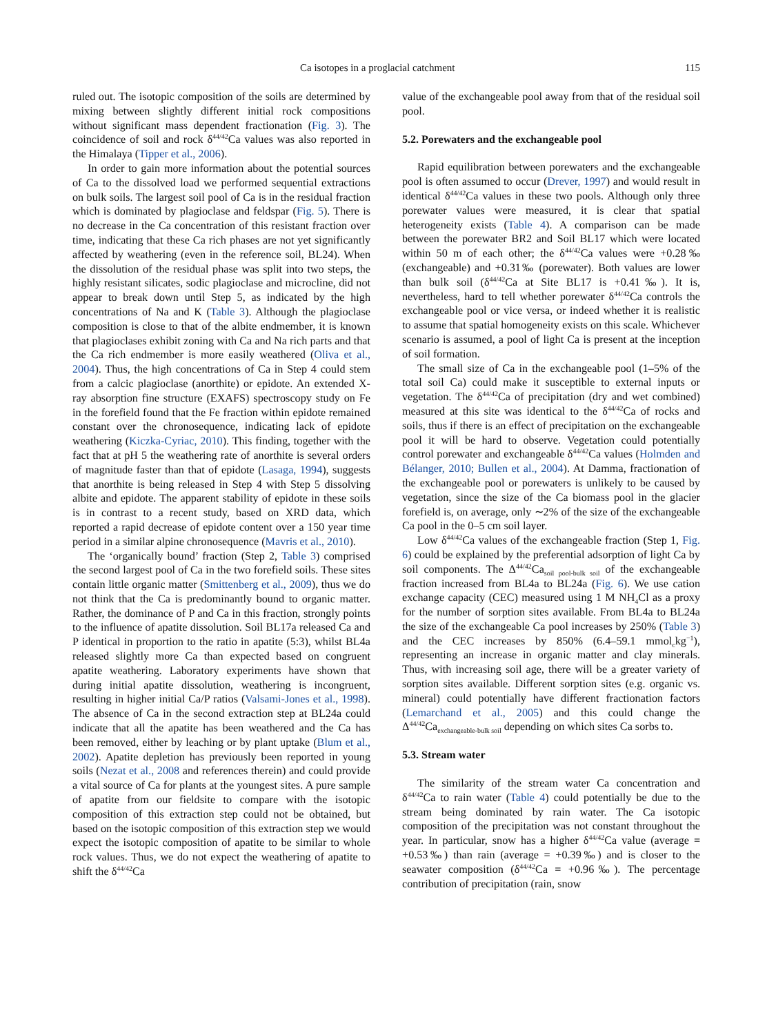Ca isotopes in a proglacial catchment 115
ruled out. The isotopic composition of the soils are determined by mixing between slightly different initial rock compositions without significant mass dependent fractionation (Fig. 3). The coincidence of soil and rock δ<sup>44/42</sup>Ca values was also reported in the Himalaya (Tipper et al., 2006).
In order to gain more information about the potential sources of Ca to the dissolved load we performed sequential extractions on bulk soils. The largest soil pool of Ca is in the residual fraction which is dominated by plagioclase and feldspar (Fig. 5). There is no decrease in the Ca concentration of this resistant fraction over time, indicating that these Ca rich phases are not yet significantly affected by weathering (even in the reference soil, BL24). When the dissolution of the residual phase was split into two steps, the highly resistant silicates, sodic plagioclase and microcline, did not appear to break down until Step 5, as indicated by the high concentrations of Na and K (Table 3). Although the plagioclase composition is close to that of the albite endmember, it is known that plagioclases exhibit zoning with Ca and Na rich parts and that the Ca rich endmember is more easily weathered (Oliva et al., 2004). Thus, the high concentrations of Ca in Step 4 could stem from a calcic plagioclase (anorthite) or epidote. An extended X-ray absorption fine structure (EXAFS) spectroscopy study on Fe in the forefield found that the Fe fraction within epidote remained constant over the chronosequence, indicating lack of epidote weathering (Kiczka-Cyriac, 2010). This finding, together with the fact that at pH 5 the weathering rate of anorthite is several orders of magnitude faster than that of epidote (Lasaga, 1994), suggests that anorthite is being released in Step 4 with Step 5 dissolving albite and epidote. The apparent stability of epidote in these soils is in contrast to a recent study, based on XRD data, which reported a rapid decrease of epidote content over a 150 year time period in a similar alpine chronosequence (Mavris et al., 2010).
The ‘organically bound’ fraction (Step 2, Table 3) comprised the second largest pool of Ca in the two forefield soils. These sites contain little organic matter (Smittenberg et al., 2009), thus we do not think that the Ca is predominantly bound to organic matter. Rather, the dominance of P and Ca in this fraction, strongly points to the influence of apatite dissolution. Soil BL17a released Ca and P identical in proportion to the ratio in apatite (5:3), whilst BL4a released slightly more Ca than expected based on congruent apatite weathering. Laboratory experiments have shown that during initial apatite dissolution, weathering is incongruent, resulting in higher initial Ca/P ratios (Valsami-Jones et al., 1998). The absence of Ca in the second extraction step at BL24a could indicate that all the apatite has been weathered and the Ca has been removed, either by leaching or by plant uptake (Blum et al., 2002). Apatite depletion has previously been reported in young soils (Nezat et al., 2008 and references therein) and could provide a vital source of Ca for plants at the youngest sites. A pure sample of apatite from our fieldsite to compare with the isotopic composition of this extraction step could not be obtained, but based on the isotopic composition of this extraction step we would expect the isotopic composition of apatite to be similar to whole rock values. Thus, we do not expect the weathering of apatite to shift the δ<sup>44/42</sup>Ca
value of the exchangeable pool away from that of the residual soil pool.
5.2. Porewaters and the exchangeable pool
Rapid equilibration between porewaters and the exchangeable pool is often assumed to occur (Drever, 1997) and would result in identical δ<sup>44/42</sup>Ca values in these two pools. Although only three porewater values were measured, it is clear that spatial heterogeneity exists (Table 4). A comparison can be made between the porewater BR2 and Soil BL17 which were located within 50 m of each other; the δ<sup>44/42</sup>Ca values were +0.28‰ (exchangeable) and +0.31‰ (porewater). Both values are lower than bulk soil (δ<sup>44/42</sup>Ca at Site BL17 is +0.41‰). It is, nevertheless, hard to tell whether porewater δ<sup>44/42</sup>Ca controls the exchangeable pool or vice versa, or indeed whether it is realistic to assume that spatial homogeneity exists on this scale. Whichever scenario is assumed, a pool of light Ca is present at the inception of soil formation.
The small size of Ca in the exchangeable pool (1–5% of the total soil Ca) could make it susceptible to external inputs or vegetation. The δ<sup>44/42</sup>Ca of precipitation (dry and wet combined) measured at this site was identical to the δ<sup>44/42</sup>Ca of rocks and soils, thus if there is an effect of precipitation on the exchangeable pool it will be hard to observe. Vegetation could potentially control porewater and exchangeable δ<sup>44/42</sup>Ca values (Holmden and Bélanger, 2010; Bullen et al., 2004). At Damma, fractionation of the exchangeable pool or porewaters is unlikely to be caused by vegetation, since the size of the Ca biomass pool in the glacier forefield is, on average, only ∼2% of the size of the exchangeable Ca pool in the 0–5 cm soil layer.
Low δ<sup>44/42</sup>Ca values of the exchangeable fraction (Step 1, Fig. 6) could be explained by the preferential adsorption of light Ca by soil components. The Δ<sup>44/42</sup>Ca<sub>soil pool-bulk soil</sub> of the exchangeable fraction increased from BL4a to BL24a (Fig. 6). We use cation exchange capacity (CEC) measured using 1 M NH<sub>4</sub>Cl as a proxy for the number of sorption sites available. From BL4a to BL24a the size of the exchangeable Ca pool increases by 250% (Table 3) and the CEC increases by 850% (6.4–59.1 mmol<sub>c</sub>kg<sup>−1</sup>), representing an increase in organic matter and clay minerals. Thus, with increasing soil age, there will be a greater variety of sorption sites available. Different sorption sites (e.g. organic vs. mineral) could potentially have different fractionation factors (Lemarchand et al., 2005) and this could change the Δ<sup>44/42</sup>Ca<sub>exchangeable-bulk soil</sub> depending on which sites Ca sorbs to.
5.3. Stream water
The similarity of the stream water Ca concentration and δ<sup>44/42</sup>Ca to rain water (Table 4) could potentially be due to the stream being dominated by rain water. The Ca isotopic composition of the precipitation was not constant throughout the year. In particular, snow has a higher δ<sup>44/42</sup>Ca value (average = +0.53‰) than rain (average = +0.39‰) and is closer to the seawater composition (δ<sup>44/42</sup>Ca = +0.96‰). The percentage contribution of precipitation (rain, snow